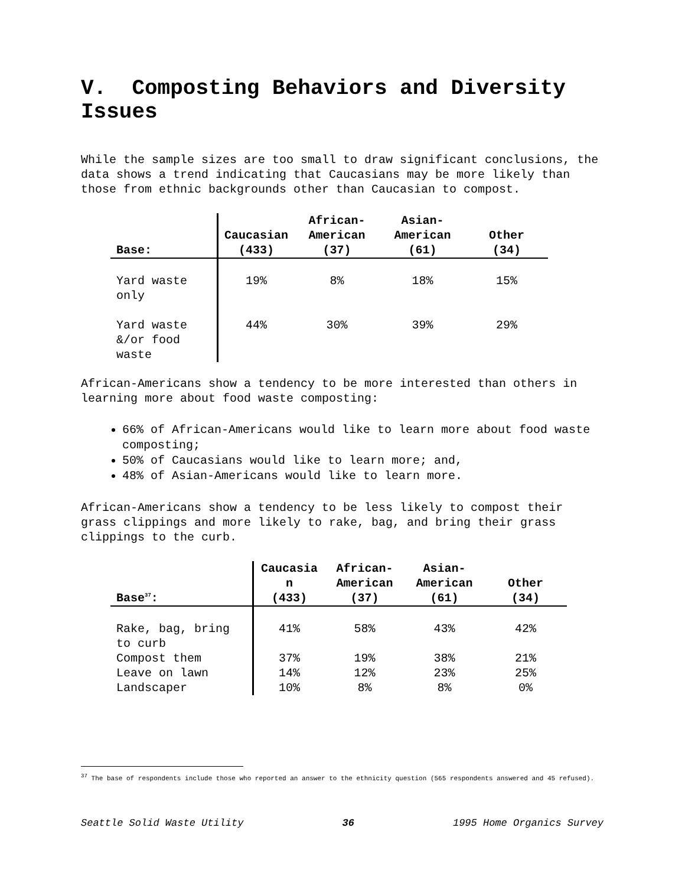V. Composting Behaviors and Diversity Issues
While the sample sizes are too small to draw significant conclusions, the data shows a trend indicating that Caucasians may be more likely than those from ethnic backgrounds other than Caucasian to compost.
| Base: | Caucasian (433) | African- American (37) | Asian- American (61) | Other (34) |
| --- | --- | --- | --- | --- |
| Yard waste only | 19% | 8% | 18% | 15% |
| Yard waste &/or food waste | 44% | 30% | 39% | 29% |
African-Americans show a tendency to be more interested than others in learning more about food waste composting:
66% of African-Americans would like to learn more about food waste composting;
50% of Caucasians would like to learn more; and,
48% of Asian-Americans would like to learn more.
African-Americans show a tendency to be less likely to compost their grass clippings and more likely to rake, bag, and bring their grass clippings to the curb.
| Base<sup>37</sup>: | Caucasia n (433) | African- American (37) | Asian- American (61) | Other (34) |
| --- | --- | --- | --- | --- |
| Rake, bag, bring to curb | 41% | 58% | 43% | 42% |
| Compost them | 37% | 19% | 38% | 21% |
| Leave on lawn | 14% | 12% | 23% | 25% |
| Landscaper | 10% | 8% | 8% | 0% |
<sup>37</sup> The base of respondents include those who reported an answer to the ethnicity question (565 respondents answered and 45 refused).
Seattle Solid Waste Utility 36 1995 Home Organics Survey